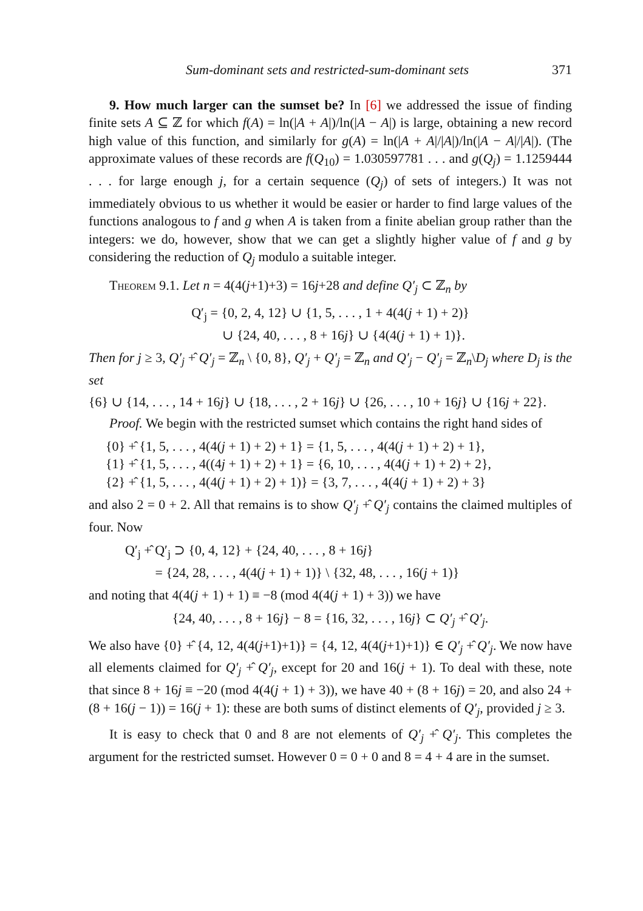Sum-dominant sets and restricted-sum-dominant sets 371
9. How much larger can the sumset be? In [6] we addressed the issue of finding finite sets A ⊆ ℤ for which f(A) = ln(|A + A|)/ln(|A − A|) is large, obtaining a new record high value of this function, and similarly for g(A) = ln(|A + A|/|A|)/ln(|A − A|/|A|). (The approximate values of these records are f(Q<sub>10</sub>) = 1.030597781 . . . and g(Q<sub>j</sub>) = 1.1259444 . . . for large enough j, for a certain sequence (Q<sub>j</sub>) of sets of integers.) It was not immediately obvious to us whether it would be easier or harder to find large values of the functions analogous to f and g when A is taken from a finite abelian group rather than the integers: we do, however, show that we can get a slightly higher value of f and g by considering the reduction of Q<sub>j</sub> modulo a suitable integer.
Theorem 9.1. Let n = 4(4(j+1)+3) = 16j+28 and define Q′<sub>j</sub> ⊂ ℤ<sub>n</sub> by
Q′<sub>j</sub> = {0, 2, 4, 12} ∪ {1, 5, . . . , 1 + 4(4(j + 1) + 2)}
∪ {24, 40, . . . , 8 + 16j} ∪ {4(4(j + 1) + 1)}.
Then for j ≥ 3, Q′<sub>j</sub> +̂ Q′<sub>j</sub> = ℤ<sub>n</sub> \ {0, 8}, Q′<sub>j</sub> + Q′<sub>j</sub> = ℤ<sub>n</sub> and Q′<sub>j</sub> − Q′<sub>j</sub> = ℤ<sub>n</sub>\D<sub>j</sub> where D<sub>j</sub> is the set
{6} ∪ {14, . . . , 14 + 16j} ∪ {18, . . . , 2 + 16j} ∪ {26, . . . , 10 + 16j} ∪ {16j + 22}.
Proof. We begin with the restricted sumset which contains the right hand sides of
{0} +̂ {1, 5, . . . , 4(4(j + 1) + 2) + 1} = {1, 5, . . . , 4(4(j + 1) + 2) + 1},
{1} +̂ {1, 5, . . . , 4((4j + 1) + 2) + 1} = {6, 10, . . . , 4(4(j + 1) + 2) + 2},
{2} +̂ {1, 5, . . . , 4(4(j + 1) + 2) + 1)} = {3, 7, . . . , 4(4(j + 1) + 2) + 3}
and also 2 = 0 + 2. All that remains is to show Q′<sub>j</sub> +̂ Q′<sub>j</sub> contains the claimed multiples of four. Now
Q′<sub>j</sub> +̂ Q′<sub>j</sub> ⊃ {0, 4, 12} + {24, 40, . . . , 8 + 16j}
= {24, 28, . . . , 4(4(j + 1) + 1)} \ {32, 48, . . . , 16(j + 1)}
and noting that 4(4(j + 1) + 1) ≡ −8 (mod 4(4(j + 1) + 3)) we have
{24, 40, . . . , 8 + 16j} − 8 = {16, 32, . . . , 16j} ⊂ Q′<sub>j</sub> +̂ Q′<sub>j</sub>.
We also have {0} +̂ {4, 12, 4(4(j+1)+1)} = {4, 12, 4(4(j+1)+1)} ∈ Q′<sub>j</sub> +̂ Q′<sub>j</sub>. We now have all elements claimed for Q′<sub>j</sub> +̂ Q′<sub>j</sub>, except for 20 and 16(j + 1). To deal with these, note that since 8 + 16j ≡ −20 (mod 4(4(j + 1) + 3)), we have 40 + (8 + 16j) = 20, and also 24 + (8 + 16(j − 1)) = 16(j + 1): these are both sums of distinct elements of Q′<sub>j</sub>, provided j ≥ 3.
It is easy to check that 0 and 8 are not elements of Q′<sub>j</sub> +̂ Q′<sub>j</sub>. This completes the argument for the restricted sumset. However 0 = 0 + 0 and 8 = 4 + 4 are in the sumset.